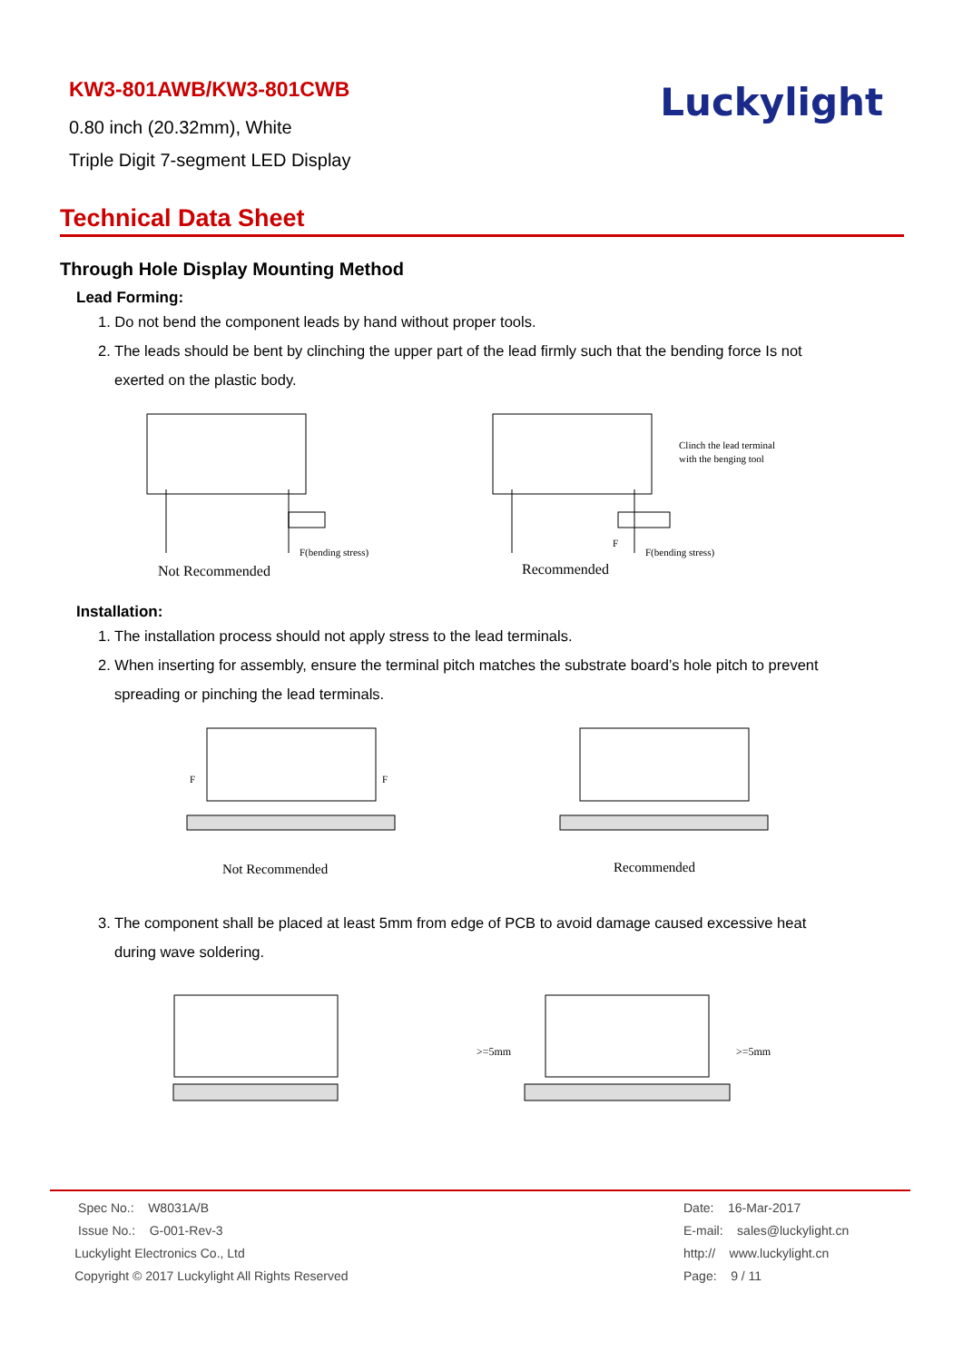KW3-801AWB/KW3-801CWB
0.80 inch (20.32mm), White
Triple Digit 7-segment LED Display
Luckylight
Technical Data Sheet
Through Hole Display Mounting Method
Lead Forming:
1. Do not bend the component leads by hand without proper tools.
2. The leads should be bent by clinching the upper part of the lead firmly such that the bending force Is not
exerted on the plastic body.
F(bending stress)
Not Recommended
Clinch the lead terminal
with the benging tool
F(bending stress)
F
Recommended
Installation:
1. The installation process should not apply stress to the lead terminals.
2. When inserting for assembly, ensure the terminal pitch matches the substrate board’s hole pitch to prevent
spreading or pinching the lead terminals.
F
F
Not Recommended
Recommended
3. The component shall be placed at least 5mm from edge of PCB to avoid damage caused excessive heat
during wave soldering.
>=5mm
>=5mm
Spec No.: W8031A/B
Issue No.: G-001-Rev-3
Luckylight Electronics Co., Ltd
Copyright © 2017 Luckylight All Rights Reserved
Date: 16-Mar-2017
E-mail: sales@luckylight.cn
http:// www.luckylight.cn
Page: 9 / 11